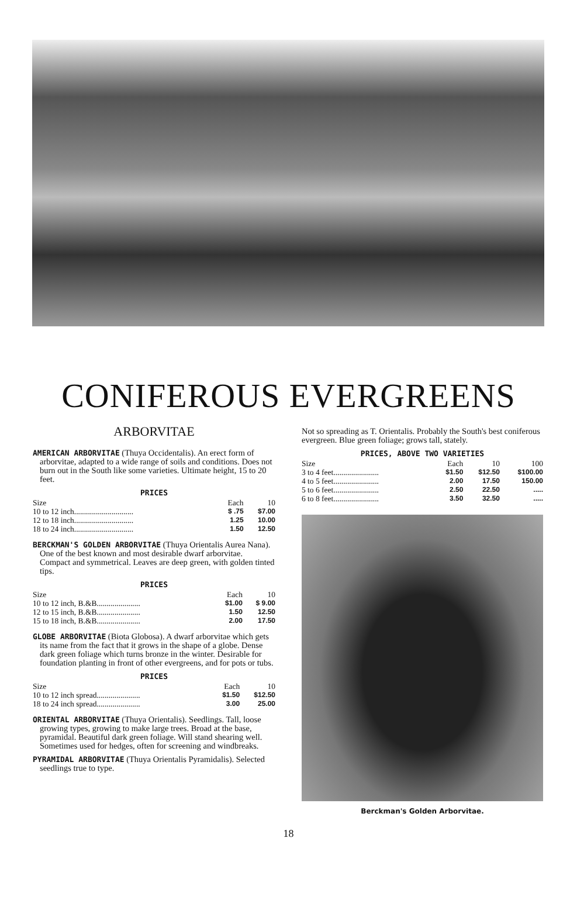CONIFEROUS EVERGREENS
ARBORVITAE
AMERICAN ARBORVITAE (Thuya Occidentalis). An erect form of arborvitae, adapted to a wide range of soils and conditions. Does not burn out in the South like some varieties. Ultimate height, 15 to 20 feet.
PRICES
| Size | Each | 10 |
| --- | --- | --- |
| 10 to 12 inch.............................. | $ .75 | $7.00 |
| 12 to 18 inch.............................. | 1.25 | 10.00 |
| 18 to 24 inch.............................. | 1.50 | 12.50 |
BERCKMAN'S GOLDEN ARBORVITAE (Thuya Orientalis Aurea Nana). One of the best known and most desirable dwarf arborvitae. Compact and symmetrical. Leaves are deep green, with golden tinted tips.
PRICES
| Size | Each | 10 |
| --- | --- | --- |
| 10 to 12 inch, B.&B...................... | $1.00 | $ 9.00 |
| 12 to 15 inch, B.&B...................... | 1.50 | 12.50 |
| 15 to 18 inch, B.&B...................... | 2.00 | 17.50 |
GLOBE ARBORVITAE (Biota Globosa). A dwarf arborvitae which gets its name from the fact that it grows in the shape of a globe. Dense dark green foliage which turns bronze in the winter. Desirable for foundation planting in front of other evergreens, and for pots or tubs.
PRICES
| Size | Each | 10 |
| --- | --- | --- |
| 10 to 12 inch spread...................... | $1.50 | $12.50 |
| 18 to 24 inch spread...................... | 3.00 | 25.00 |
ORIENTAL ARBORVITAE (Thuya Orientalis). Seedlings. Tall, loose growing types, growing to make large trees. Broad at the base, pyramidal. Beautiful dark green foliage. Will stand shearing well. Sometimes used for hedges, often for screening and windbreaks.
PYRAMIDAL ARBORVITAE (Thuya Orientalis Pyramidalis). Selected seedlings true to type.
Not so spreading as T. Orientalis. Probably the South's best coniferous evergreen. Blue green foliage; grows tall, stately.
PRICES, ABOVE TWO VARIETIES
| Size | Each | 10 | 100 |
| --- | --- | --- | --- |
| 3 to 4 feet....................... | $1.50 | $12.50 | $100.00 |
| 4 to 5 feet....................... | 2.00 | 17.50 | 150.00 |
| 5 to 6 feet....................... | 2.50 | 22.50 | ..... |
| 6 to 8 feet....................... | 3.50 | 32.50 | ..... |
Berckman's Golden Arborvitae.
18